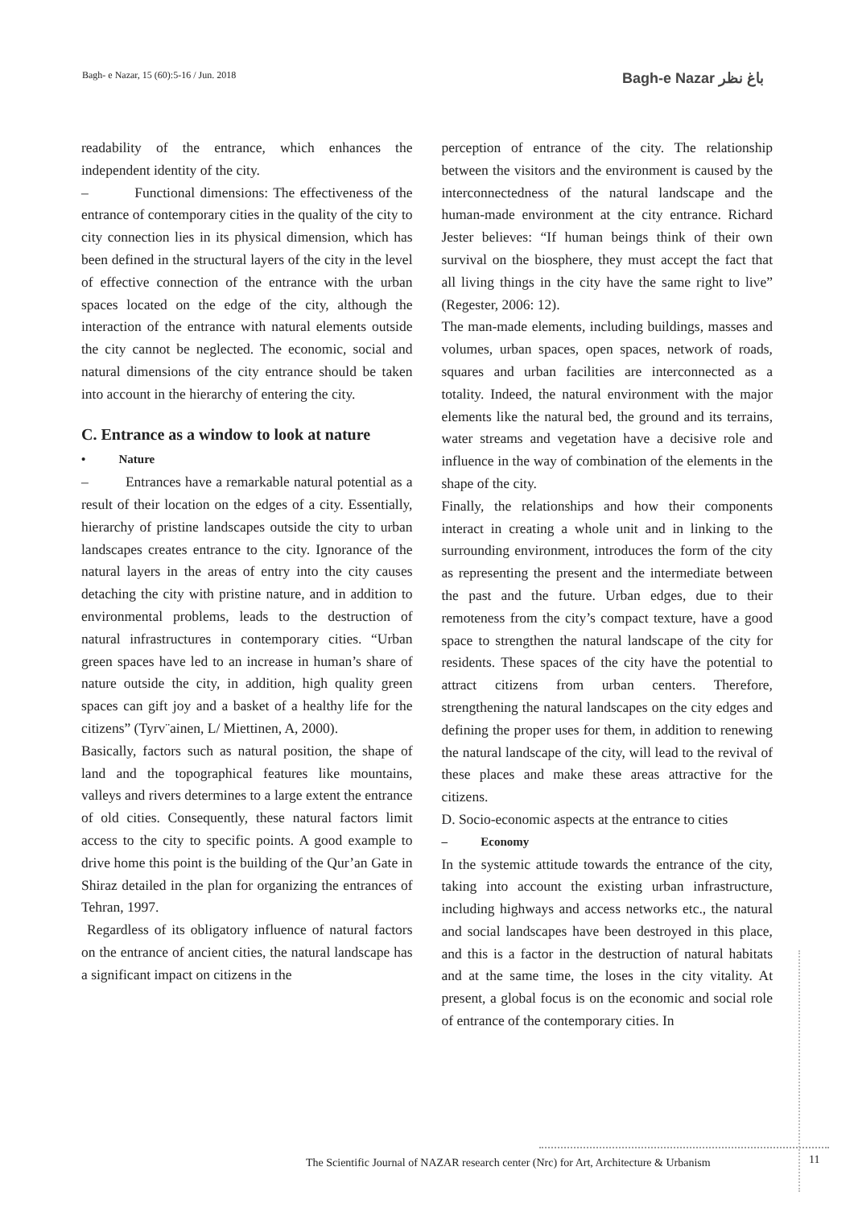Bagh- e Nazar, 15 (60):5-16 / Jun. 2018 Bagh-e Nazar باغ نظر
readability of the entrance, which enhances the independent identity of the city.
– Functional dimensions: The effectiveness of the entrance of contemporary cities in the quality of the city to city connection lies in its physical dimension, which has been defined in the structural layers of the city in the level of effective connection of the entrance with the urban spaces located on the edge of the city, although the interaction of the entrance with natural elements outside the city cannot be neglected. The economic, social and natural dimensions of the city entrance should be taken into account in the hierarchy of entering the city.
C. Entrance as a window to look at nature
• Nature
– Entrances have a remarkable natural potential as a result of their location on the edges of a city. Essentially, hierarchy of pristine landscapes outside the city to urban landscapes creates entrance to the city. Ignorance of the natural layers in the areas of entry into the city causes detaching the city with pristine nature, and in addition to environmental problems, leads to the destruction of natural infrastructures in contemporary cities. “Urban green spaces have led to an increase in human’s share of nature outside the city, in addition, high quality green spaces can gift joy and a basket of a healthy life for the citizens” (Tyrv¨ainen, L/ Miettinen, A, 2000).
Basically, factors such as natural position, the shape of land and the topographical features like mountains, valleys and rivers determines to a large extent the entrance of old cities. Consequently, these natural factors limit access to the city to specific points. A good example to drive home this point is the building of the Qur’an Gate in Shiraz detailed in the plan for organizing the entrances of Tehran, 1997.
Regardless of its obligatory influence of natural factors on the entrance of ancient cities, the natural landscape has a significant impact on citizens in the
perception of entrance of the city. The relationship between the visitors and the environment is caused by the interconnectedness of the natural landscape and the human-made environment at the city entrance. Richard Jester believes: “If human beings think of their own survival on the biosphere, they must accept the fact that all living things in the city have the same right to live” (Regester, 2006: 12).
The man-made elements, including buildings, masses and volumes, urban spaces, open spaces, network of roads, squares and urban facilities are interconnected as a totality. Indeed, the natural environment with the major elements like the natural bed, the ground and its terrains, water streams and vegetation have a decisive role and influence in the way of combination of the elements in the shape of the city.
Finally, the relationships and how their components interact in creating a whole unit and in linking to the surrounding environment, introduces the form of the city as representing the present and the intermediate between the past and the future. Urban edges, due to their remoteness from the city’s compact texture, have a good space to strengthen the natural landscape of the city for residents. These spaces of the city have the potential to attract citizens from urban centers. Therefore, strengthening the natural landscapes on the city edges and defining the proper uses for them, in addition to renewing the natural landscape of the city, will lead to the revival of these places and make these areas attractive for the citizens.
D. Socio-economic aspects at the entrance to cities
– Economy
In the systemic attitude towards the entrance of the city, taking into account the existing urban infrastructure, including highways and access networks etc., the natural and social landscapes have been destroyed in this place, and this is a factor in the destruction of natural habitats and at the same time, the loses in the city vitality. At present, a global focus is on the economic and social role of entrance of the contemporary cities. In
The Scientific Journal of NAZAR research center (Nrc) for Art, Architecture & Urbanism
11